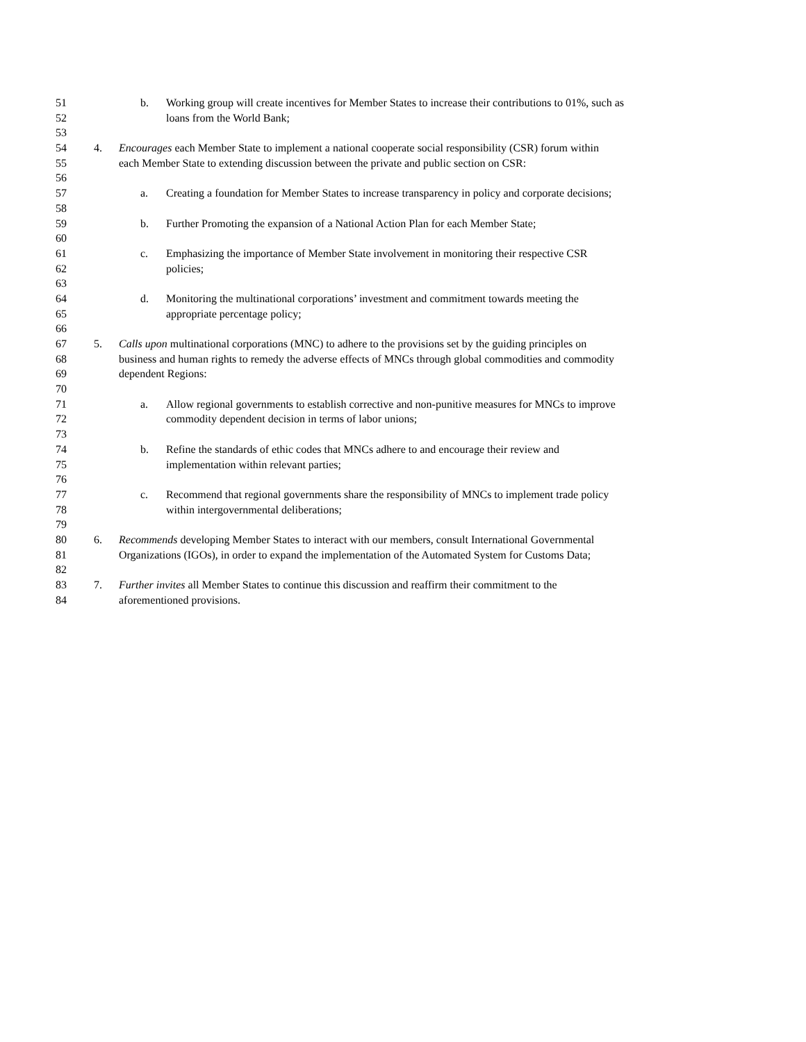51 b. Working group will create incentives for Member States to increase their contributions to 01%, such as
52 loans from the World Bank;
53
54 4. Encourages each Member State to implement a national cooperate social responsibility (CSR) forum within
55 each Member State to extending discussion between the private and public section on CSR:
56
57 a. Creating a foundation for Member States to increase transparency in policy and corporate decisions;
58
59 b. Further Promoting the expansion of a National Action Plan for each Member State;
60
61 c. Emphasizing the importance of Member State involvement in monitoring their respective CSR
62 policies;
63
64 d. Monitoring the multinational corporations’ investment and commitment towards meeting the
65 appropriate percentage policy;
66
67 5. Calls upon multinational corporations (MNC) to adhere to the provisions set by the guiding principles on
68 business and human rights to remedy the adverse effects of MNCs through global commodities and commodity
69 dependent Regions:
70
71 a. Allow regional governments to establish corrective and non-punitive measures for MNCs to improve
72 commodity dependent decision in terms of labor unions;
73
74 b. Refine the standards of ethic codes that MNCs adhere to and encourage their review and
75 implementation within relevant parties;
76
77 c. Recommend that regional governments share the responsibility of MNCs to implement trade policy
78 within intergovernmental deliberations;
79
80 6. Recommends developing Member States to interact with our members, consult International Governmental
81 Organizations (IGOs), in order to expand the implementation of the Automated System for Customs Data;
82
83 7. Further invites all Member States to continue this discussion and reaffirm their commitment to the
84 aforementioned provisions.